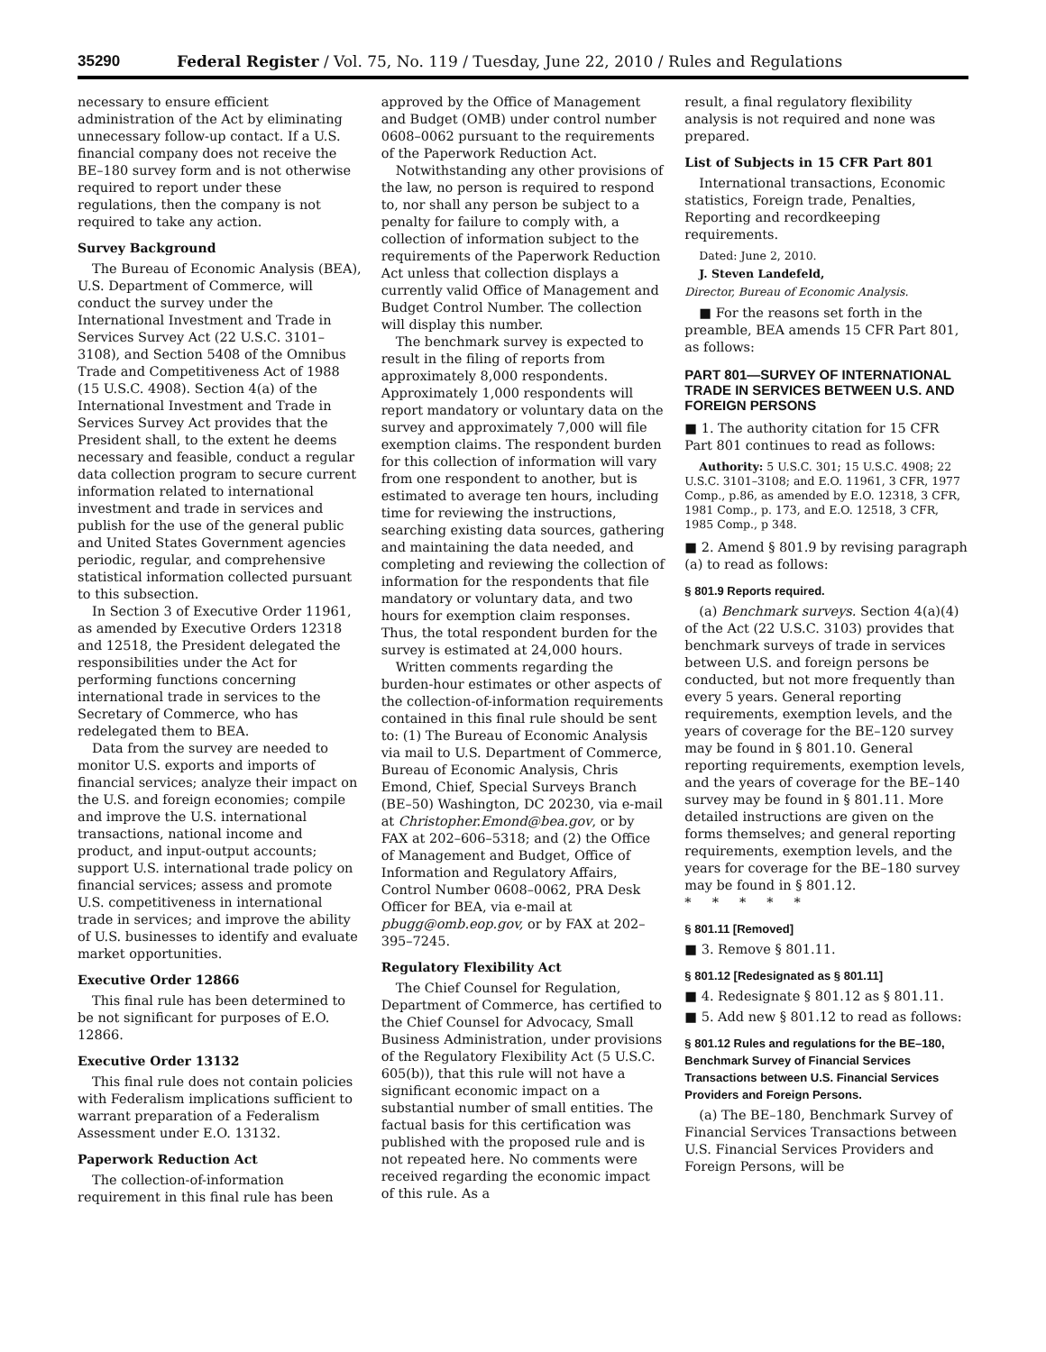35290 Federal Register / Vol. 75, No. 119 / Tuesday, June 22, 2010 / Rules and Regulations
necessary to ensure efficient administration of the Act by eliminating unnecessary follow-up contact. If a U.S. financial company does not receive the BE–180 survey form and is not otherwise required to report under these regulations, then the company is not required to take any action.
Survey Background
The Bureau of Economic Analysis (BEA), U.S. Department of Commerce, will conduct the survey under the International Investment and Trade in Services Survey Act (22 U.S.C. 3101–3108), and Section 5408 of the Omnibus Trade and Competitiveness Act of 1988 (15 U.S.C. 4908). Section 4(a) of the International Investment and Trade in Services Survey Act provides that the President shall, to the extent he deems necessary and feasible, conduct a regular data collection program to secure current information related to international investment and trade in services and publish for the use of the general public and United States Government agencies periodic, regular, and comprehensive statistical information collected pursuant to this subsection.
In Section 3 of Executive Order 11961, as amended by Executive Orders 12318 and 12518, the President delegated the responsibilities under the Act for performing functions concerning international trade in services to the Secretary of Commerce, who has redelegated them to BEA.
Data from the survey are needed to monitor U.S. exports and imports of financial services; analyze their impact on the U.S. and foreign economies; compile and improve the U.S. international transactions, national income and product, and input-output accounts; support U.S. international trade policy on financial services; assess and promote U.S. competitiveness in international trade in services; and improve the ability of U.S. businesses to identify and evaluate market opportunities.
Executive Order 12866
This final rule has been determined to be not significant for purposes of E.O. 12866.
Executive Order 13132
This final rule does not contain policies with Federalism implications sufficient to warrant preparation of a Federalism Assessment under E.O. 13132.
Paperwork Reduction Act
The collection-of-information requirement in this final rule has been
approved by the Office of Management and Budget (OMB) under control number 0608–0062 pursuant to the requirements of the Paperwork Reduction Act.
Notwithstanding any other provisions of the law, no person is required to respond to, nor shall any person be subject to a penalty for failure to comply with, a collection of information subject to the requirements of the Paperwork Reduction Act unless that collection displays a currently valid Office of Management and Budget Control Number. The collection will display this number.
The benchmark survey is expected to result in the filing of reports from approximately 8,000 respondents. Approximately 1,000 respondents will report mandatory or voluntary data on the survey and approximately 7,000 will file exemption claims. The respondent burden for this collection of information will vary from one respondent to another, but is estimated to average ten hours, including time for reviewing the instructions, searching existing data sources, gathering and maintaining the data needed, and completing and reviewing the collection of information for the respondents that file mandatory or voluntary data, and two hours for exemption claim responses. Thus, the total respondent burden for the survey is estimated at 24,000 hours.
Written comments regarding the burden-hour estimates or other aspects of the collection-of-information requirements contained in this final rule should be sent to: (1) The Bureau of Economic Analysis via mail to U.S. Department of Commerce, Bureau of Economic Analysis, Chris Emond, Chief, Special Surveys Branch (BE–50) Washington, DC 20230, via e-mail at Christopher.Emond@bea.gov, or by FAX at 202–606–5318; and (2) the Office of Management and Budget, Office of Information and Regulatory Affairs, Control Number 0608–0062, PRA Desk Officer for BEA, via e-mail at pbugg@omb.eop.gov, or by FAX at 202–395–7245.
Regulatory Flexibility Act
The Chief Counsel for Regulation, Department of Commerce, has certified to the Chief Counsel for Advocacy, Small Business Administration, under provisions of the Regulatory Flexibility Act (5 U.S.C. 605(b)), that this rule will not have a significant economic impact on a substantial number of small entities. The factual basis for this certification was published with the proposed rule and is not repeated here. No comments were received regarding the economic impact of this rule. As a
result, a final regulatory flexibility analysis is not required and none was prepared.
List of Subjects in 15 CFR Part 801
International transactions, Economic statistics, Foreign trade, Penalties, Reporting and recordkeeping requirements.
Dated: June 2, 2010.
J. Steven Landefeld,
Director, Bureau of Economic Analysis.
■ For the reasons set forth in the preamble, BEA amends 15 CFR Part 801, as follows:
PART 801—SURVEY OF INTERNATIONAL TRADE IN SERVICES BETWEEN U.S. AND FOREIGN PERSONS
■ 1. The authority citation for 15 CFR Part 801 continues to read as follows:
Authority: 5 U.S.C. 301; 15 U.S.C. 4908; 22 U.S.C. 3101–3108; and E.O. 11961, 3 CFR, 1977 Comp., p.86, as amended by E.O. 12318, 3 CFR, 1981 Comp., p. 173, and E.O. 12518, 3 CFR, 1985 Comp., p 348.
■ 2. Amend § 801.9 by revising paragraph (a) to read as follows:
§ 801.9 Reports required.
(a) Benchmark surveys. Section 4(a)(4) of the Act (22 U.S.C. 3103) provides that benchmark surveys of trade in services between U.S. and foreign persons be conducted, but not more frequently than every 5 years. General reporting requirements, exemption levels, and the years of coverage for the BE–120 survey may be found in § 801.10. General reporting requirements, exemption levels, and the years of coverage for the BE–140 survey may be found in § 801.11. More detailed instructions are given on the forms themselves; and general reporting requirements, exemption levels, and the years for coverage for the BE–180 survey may be found in § 801.12.
* * * * *
§ 801.11 [Removed]
■ 3. Remove § 801.11.
§ 801.12 [Redesignated as § 801.11]
■ 4. Redesignate § 801.12 as § 801.11.
■ 5. Add new § 801.12 to read as follows:
§ 801.12 Rules and regulations for the BE–180, Benchmark Survey of Financial Services Transactions between U.S. Financial Services Providers and Foreign Persons.
(a) The BE–180, Benchmark Survey of Financial Services Transactions between U.S. Financial Services Providers and Foreign Persons, will be